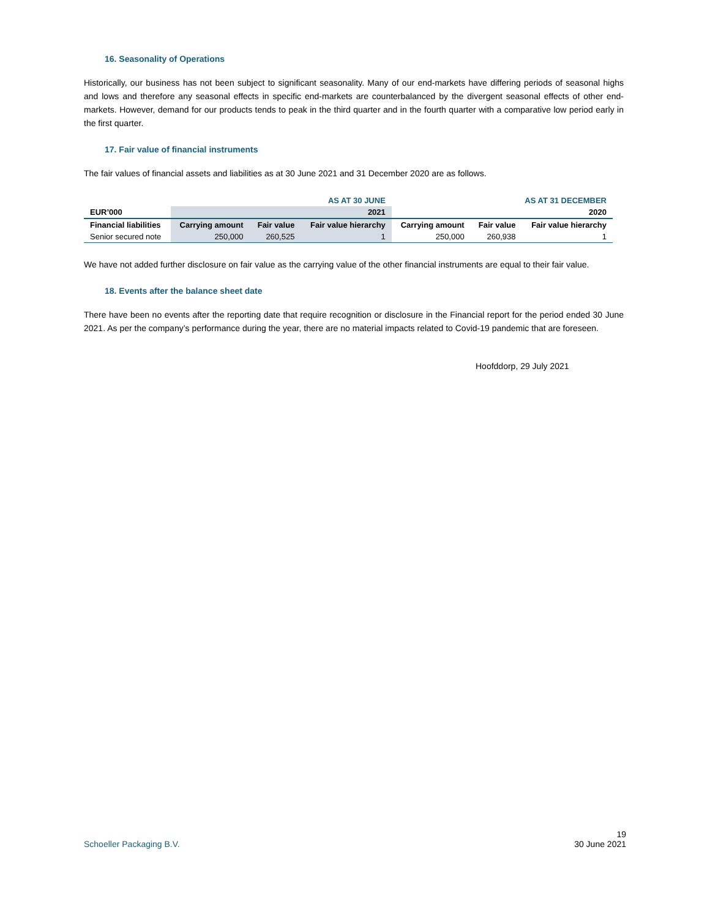16. Seasonality of Operations
Historically, our business has not been subject to significant seasonality. Many of our end-markets have differing periods of seasonal highs and lows and therefore any seasonal effects in specific end-markets are counterbalanced by the divergent seasonal effects of other end-markets. However, demand for our products tends to peak in the third quarter and in the fourth quarter with a comparative low period early in the first quarter.
17. Fair value of financial instruments
The fair values of financial assets and liabilities as at 30 June 2021 and 31 December 2020 are as follows.
| | AS AT 30 JUNE | | | AS AT 31 DECEMBER | | |
| EUR’000 | 2021 | | | 2020 | | |
| Financial liabilities | Carrying amount | Fair value | Fair value hierarchy | Carrying amount | Fair value | Fair value hierarchy |
| Senior secured note | 250,000 | 260,525 | 1 | 250,000 | 260,938 | 1 |
We have not added further disclosure on fair value as the carrying value of the other financial instruments are equal to their fair value.
18. Events after the balance sheet date
There have been no events after the reporting date that require recognition or disclosure in the Financial report for the period ended 30 June 2021. As per the company’s performance during the year, there are no material impacts related to Covid-19 pandemic that are foreseen.
Hoofddorp, 29 July 2021
19
Schoeller Packaging B.V. 30 June 2021